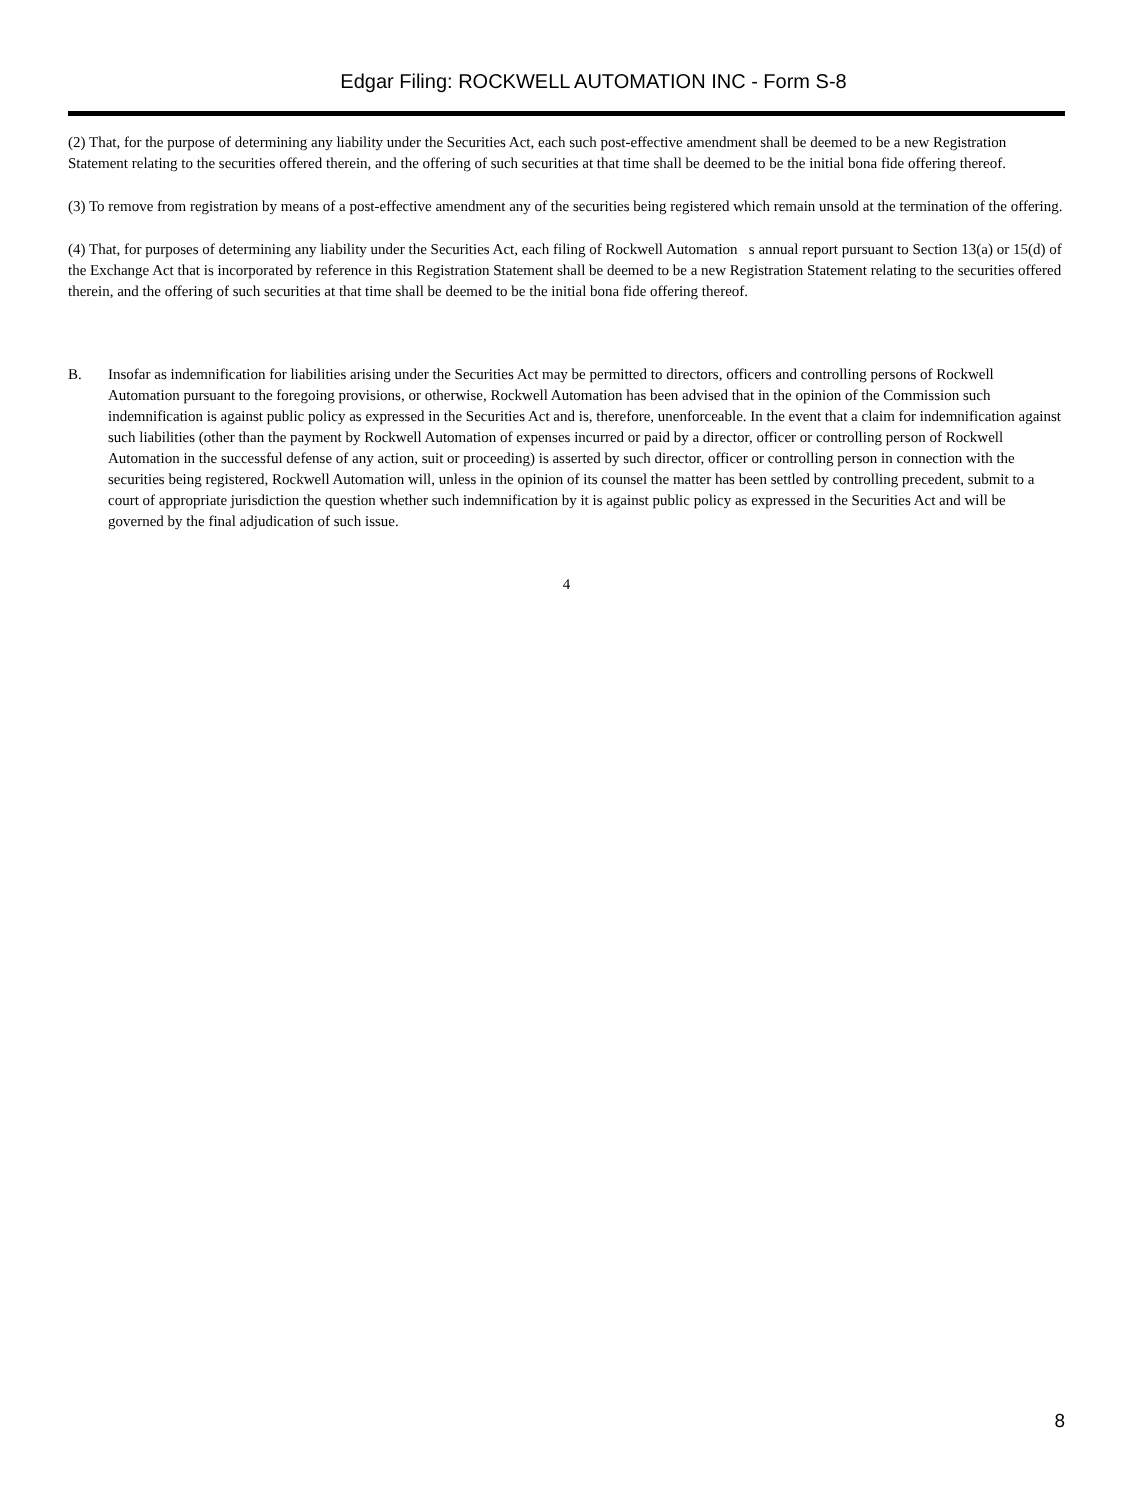Edgar Filing: ROCKWELL AUTOMATION INC - Form S-8
(2) That, for the purpose of determining any liability under the Securities Act, each such post-effective amendment shall be deemed to be a new Registration Statement relating to the securities offered therein, and the offering of such securities at that time shall be deemed to be the initial bona fide offering thereof.
(3) To remove from registration by means of a post-effective amendment any of the securities being registered which remain unsold at the termination of the offering.
(4) That, for purposes of determining any liability under the Securities Act, each filing of Rockwell Automation s annual report pursuant to Section 13(a) or 15(d) of the Exchange Act that is incorporated by reference in this Registration Statement shall be deemed to be a new Registration Statement relating to the securities offered therein, and the offering of such securities at that time shall be deemed to be the initial bona fide offering thereof.
B. Insofar as indemnification for liabilities arising under the Securities Act may be permitted to directors, officers and controlling persons of Rockwell Automation pursuant to the foregoing provisions, or otherwise, Rockwell Automation has been advised that in the opinion of the Commission such indemnification is against public policy as expressed in the Securities Act and is, therefore, unenforceable. In the event that a claim for indemnification against such liabilities (other than the payment by Rockwell Automation of expenses incurred or paid by a director, officer or controlling person of Rockwell Automation in the successful defense of any action, suit or proceeding) is asserted by such director, officer or controlling person in connection with the securities being registered, Rockwell Automation will, unless in the opinion of its counsel the matter has been settled by controlling precedent, submit to a court of appropriate jurisdiction the question whether such indemnification by it is against public policy as expressed in the Securities Act and will be governed by the final adjudication of such issue.
4
8